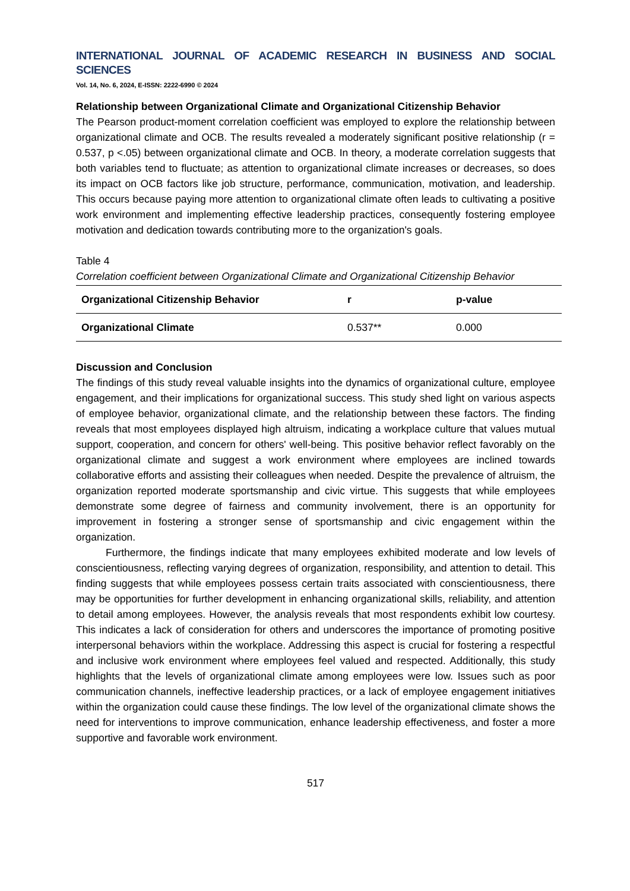INTERNATIONAL JOURNAL OF ACADEMIC RESEARCH IN BUSINESS AND SOCIAL SCIENCES
Vol. 14, No. 6, 2024, E-ISSN: 2222-6990 © 2024
Relationship between Organizational Climate and Organizational Citizenship Behavior
The Pearson product-moment correlation coefficient was employed to explore the relationship between organizational climate and OCB. The results revealed a moderately significant positive relationship (r = 0.537, p <.05) between organizational climate and OCB. In theory, a moderate correlation suggests that both variables tend to fluctuate; as attention to organizational climate increases or decreases, so does its impact on OCB factors like job structure, performance, communication, motivation, and leadership. This occurs because paying more attention to organizational climate often leads to cultivating a positive work environment and implementing effective leadership practices, consequently fostering employee motivation and dedication towards contributing more to the organization's goals.
Table 4
Correlation coefficient between Organizational Climate and Organizational Citizenship Behavior
| Organizational Citizenship Behavior | r | p-value |
| --- | --- | --- |
| Organizational Climate | 0.537** | 0.000 |
Discussion and Conclusion
The findings of this study reveal valuable insights into the dynamics of organizational culture, employee engagement, and their implications for organizational success. This study shed light on various aspects of employee behavior, organizational climate, and the relationship between these factors. The finding reveals that most employees displayed high altruism, indicating a workplace culture that values mutual support, cooperation, and concern for others' well-being. This positive behavior reflect favorably on the organizational climate and suggest a work environment where employees are inclined towards collaborative efforts and assisting their colleagues when needed. Despite the prevalence of altruism, the organization reported moderate sportsmanship and civic virtue. This suggests that while employees demonstrate some degree of fairness and community involvement, there is an opportunity for improvement in fostering a stronger sense of sportsmanship and civic engagement within the organization.
Furthermore, the findings indicate that many employees exhibited moderate and low levels of conscientiousness, reflecting varying degrees of organization, responsibility, and attention to detail. This finding suggests that while employees possess certain traits associated with conscientiousness, there may be opportunities for further development in enhancing organizational skills, reliability, and attention to detail among employees. However, the analysis reveals that most respondents exhibit low courtesy. This indicates a lack of consideration for others and underscores the importance of promoting positive interpersonal behaviors within the workplace. Addressing this aspect is crucial for fostering a respectful and inclusive work environment where employees feel valued and respected. Additionally, this study highlights that the levels of organizational climate among employees were low. Issues such as poor communication channels, ineffective leadership practices, or a lack of employee engagement initiatives within the organization could cause these findings. The low level of the organizational climate shows the need for interventions to improve communication, enhance leadership effectiveness, and foster a more supportive and favorable work environment.
517